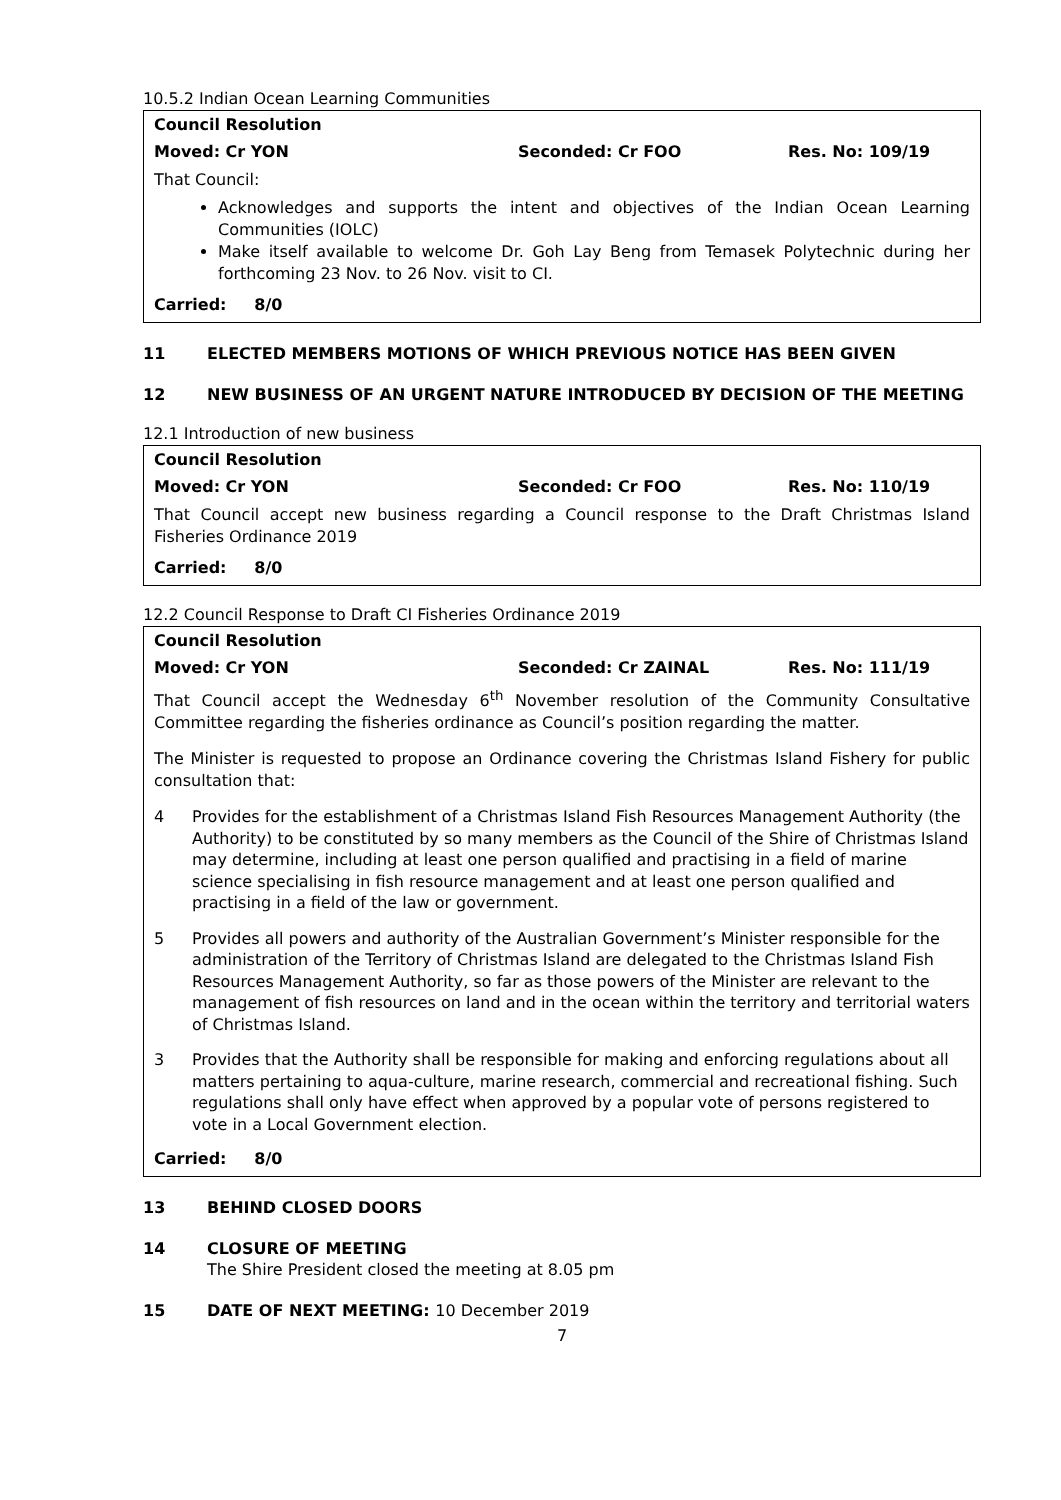10.5.2 Indian Ocean Learning Communities
Council Resolution
Moved: Cr YON Seconded: Cr FOO Res. No: 109/19
That Council:
Acknowledges and supports the intent and objectives of the Indian Ocean Learning Communities (IOLC)
Make itself available to welcome Dr. Goh Lay Beng from Temasek Polytechnic during her forthcoming 23 Nov. to 26 Nov. visit to CI.
Carried: 8/0
11 ELECTED MEMBERS MOTIONS OF WHICH PREVIOUS NOTICE HAS BEEN GIVEN
12 NEW BUSINESS OF AN URGENT NATURE INTRODUCED BY DECISION OF THE MEETING
12.1 Introduction of new business
Council Resolution
Moved: Cr YON Seconded: Cr FOO Res. No: 110/19
That Council accept new business regarding a Council response to the Draft Christmas Island Fisheries Ordinance 2019
Carried: 8/0
12.2 Council Response to Draft CI Fisheries Ordinance 2019
Council Resolution
Moved: Cr YON Seconded: Cr ZAINAL Res. No: 111/19
That Council accept the Wednesday 6<sup>th</sup> November resolution of the Community Consultative Committee regarding the fisheries ordinance as Council’s position regarding the matter.
The Minister is requested to propose an Ordinance covering the Christmas Island Fishery for public consultation that:
4 Provides for the establishment of a Christmas Island Fish Resources Management Authority (the Authority) to be constituted by so many members as the Council of the Shire of Christmas Island may determine, including at least one person qualified and practising in a field of marine science specialising in fish resource management and at least one person qualified and practising in a field of the law or government.
5 Provides all powers and authority of the Australian Government’s Minister responsible for the administration of the Territory of Christmas Island are delegated to the Christmas Island Fish Resources Management Authority, so far as those powers of the Minister are relevant to the management of fish resources on land and in the ocean within the territory and territorial waters of Christmas Island.
3 Provides that the Authority shall be responsible for making and enforcing regulations about all matters pertaining to aqua-culture, marine research, commercial and recreational fishing. Such regulations shall only have effect when approved by a popular vote of persons registered to vote in a Local Government election.
Carried: 8/0
13 BEHIND CLOSED DOORS
14 CLOSURE OF MEETING
The Shire President closed the meeting at 8.05 pm
15 DATE OF NEXT MEETING: 10 December 2019
7